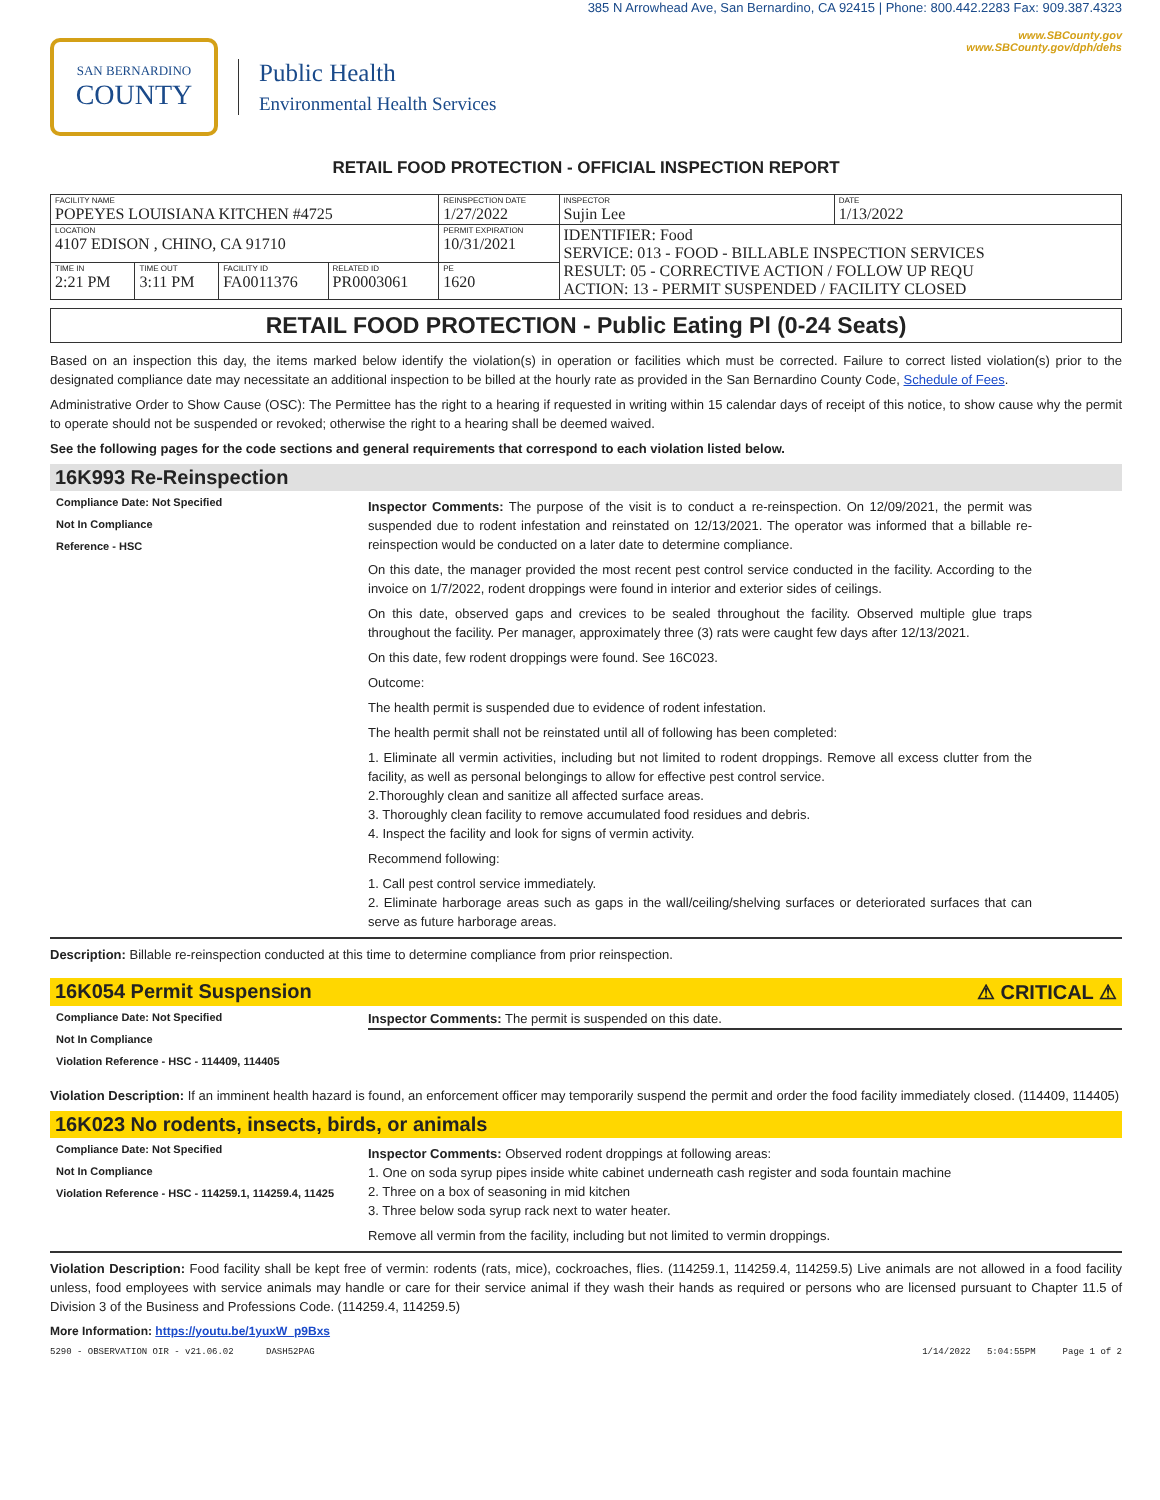SAN BERNARDINO
COUNTY
Public Health
Environmental Health Services
385 N Arrowhead Ave, San Bernardino, CA 92415 | Phone: 800.442.2283 Fax: 909.387.4323
www.SBCounty.gov
www.SBCounty.gov/dph/dehs
RETAIL FOOD PROTECTION - OFFICIAL INSPECTION REPORT
| FACILITY NAME POPEYES LOUISIANA KITCHEN #4725 | | | | REINSPECTION DATE 1/27/2022 | INSPECTOR Sujin Lee | DATE 1/13/2022 |
| LOCATION 4107 EDISON , CHINO, CA 91710 | | | | PERMIT EXPIRATION 10/31/2021 | IDENTIFIER: Food SERVICE: 013 - FOOD - BILLABLE INSPECTION SERVICES RESULT: 05 - CORRECTIVE ACTION / FOLLOW UP REQU ACTION: 13 - PERMIT SUSPENDED / FACILITY CLOSED | |
| TIME IN 2:21 PM | TIME OUT 3:11 PM | FACILITY ID FA0011376 | RELATED ID PR0003061 | PE 1620 | | |
RETAIL FOOD PROTECTION - Public Eating Pl (0-24 Seats)
Based on an inspection this day, the items marked below identify the violation(s) in operation or facilities which must be corrected. Failure to correct listed violation(s) prior to the designated compliance date may necessitate an additional inspection to be billed at the hourly rate as provided in the San Bernardino County Code, Schedule of Fees.
Administrative Order to Show Cause (OSC): The Permittee has the right to a hearing if requested in writing within 15 calendar days of receipt of this notice, to show cause why the permit to operate should not be suspended or revoked; otherwise the right to a hearing shall be deemed waived.
See the following pages for the code sections and general requirements that correspond to each violation listed below.
16K993 Re-Reinspection
Compliance Date: Not Specified
Not In Compliance
Reference - HSC
Inspector Comments: The purpose of the visit is to conduct a re-reinspection. On 12/09/2021, the permit was suspended due to rodent infestation and reinstated on 12/13/2021. The operator was informed that a billable re-reinspection would be conducted on a later date to determine compliance.
On this date, the manager provided the most recent pest control service conducted in the facility. According to the invoice on 1/7/2022, rodent droppings were found in interior and exterior sides of ceilings.
On this date, observed gaps and crevices to be sealed throughout the facility. Observed multiple glue traps throughout the facility. Per manager, approximately three (3) rats were caught few days after 12/13/2021.
On this date, few rodent droppings were found. See 16C023.
Outcome:
The health permit is suspended due to evidence of rodent infestation.
The health permit shall not be reinstated until all of following has been completed:
1. Eliminate all vermin activities, including but not limited to rodent droppings. Remove all excess clutter from the facility, as well as personal belongings to allow for effective pest control service.
2.Thoroughly clean and sanitize all affected surface areas.
3. Thoroughly clean facility to remove accumulated food residues and debris.
4. Inspect the facility and look for signs of vermin activity.
Recommend following:
1. Call pest control service immediately.
2. Eliminate harborage areas such as gaps in the wall/ceiling/shelving surfaces or deteriorated surfaces that can serve as future harborage areas.
Description: Billable re-reinspection conducted at this time to determine compliance from prior reinspection.
16K054 Permit Suspension ⚠ CRITICAL ⚠
Compliance Date: Not Specified
Not In Compliance
Violation Reference - HSC - 114409, 114405
Inspector Comments: The permit is suspended on this date.
Violation Description: If an imminent health hazard is found, an enforcement officer may temporarily suspend the permit and order the food facility immediately closed. (114409, 114405)
16K023 No rodents, insects, birds, or animals
Compliance Date: Not Specified
Not In Compliance
Violation Reference - HSC - 114259.1, 114259.4, 11425
Inspector Comments: Observed rodent droppings at following areas:
1. One on soda syrup pipes inside white cabinet underneath cash register and soda fountain machine
2. Three on a box of seasoning in mid kitchen
3. Three below soda syrup rack next to water heater.
Remove all vermin from the facility, including but not limited to vermin droppings.
Violation Description: Food facility shall be kept free of vermin: rodents (rats, mice), cockroaches, flies. (114259.1, 114259.4, 114259.5) Live animals are not allowed in a food facility unless, food employees with service animals may handle or care for their service animal if they wash their hands as required or persons who are licensed pursuant to Chapter 11.5 of Division 3 of the Business and Professions Code. (114259.4, 114259.5)
More Information: https://youtu.be/1yuxW_p9Bxs
5290 - OBSERVATION OIR - v21.06.02 DASH52PAG 1/14/2022 5:04:55PM Page 1 of 2